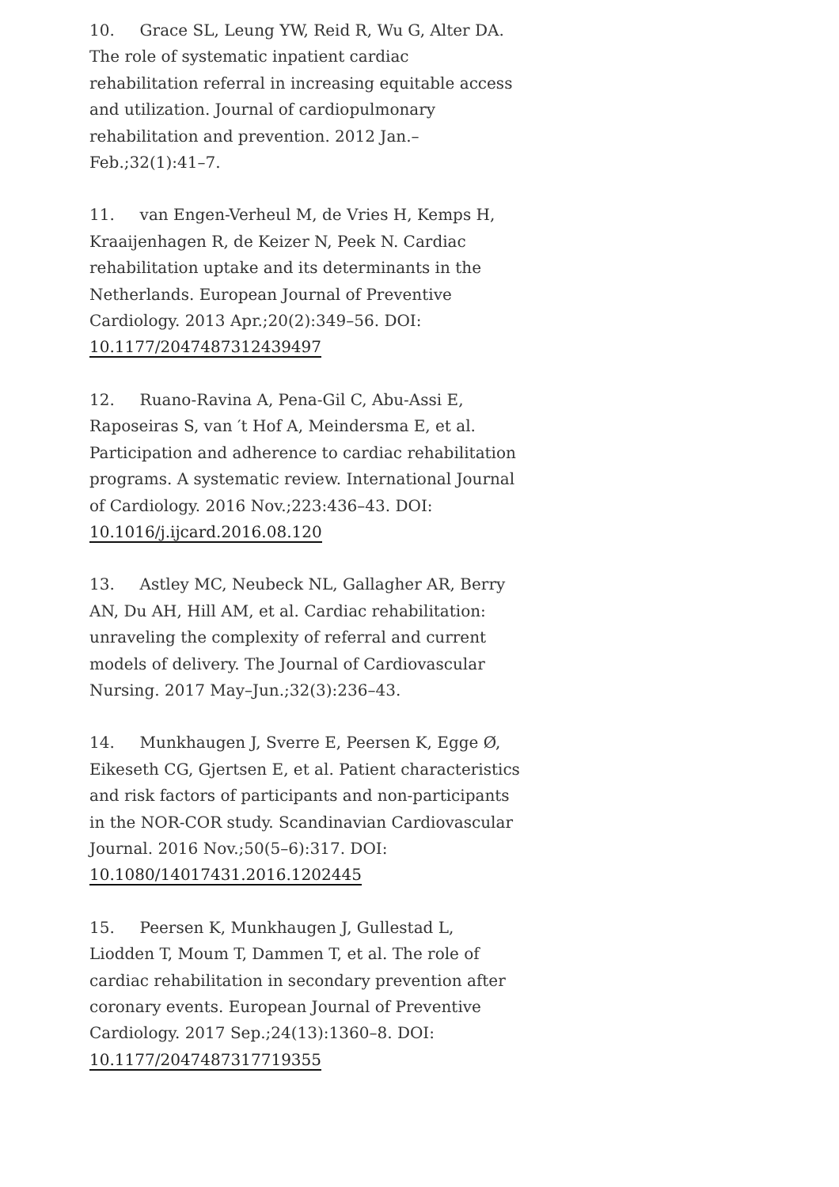10. Grace SL, Leung YW, Reid R, Wu G, Alter DA. The role of systematic inpatient cardiac rehabilitation referral in increasing equitable access and utilization. Journal of cardiopulmonary rehabilitation and prevention. 2012 Jan.–Feb.;32(1):41–7.
11. van Engen-Verheul M, de Vries H, Kemps H, Kraaijenhagen R, de Keizer N, Peek N. Cardiac rehabilitation uptake and its determinants in the Netherlands. European Journal of Preventive Cardiology. 2013 Apr.;20(2):349–56. DOI: 10.1177/2047487312439497
12. Ruano-Ravina A, Pena-Gil C, Abu-Assi E, Raposeiras S, van ′t Hof A, Meindersma E, et al. Participation and adherence to cardiac rehabilitation programs. A systematic review. International Journal of Cardiology. 2016 Nov.;223:436–43. DOI: 10.1016/j.ijcard.2016.08.120
13. Astley MC, Neubeck NL, Gallagher AR, Berry AN, Du AH, Hill AM, et al. Cardiac rehabilitation: unraveling the complexity of referral and current models of delivery. The Journal of Cardiovascular Nursing. 2017 May–Jun.;32(3):236–43.
14. Munkhaugen J, Sverre E, Peersen K, Egge Ø, Eikeseth CG, Gjertsen E, et al. Patient characteristics and risk factors of participants and non-participants in the NOR-COR study. Scandinavian Cardiovascular Journal. 2016 Nov.;50(5–6):317. DOI: 10.1080/14017431.2016.1202445
15. Peersen K, Munkhaugen J, Gullestad L, Liodden T, Moum T, Dammen T, et al. The role of cardiac rehabilitation in secondary prevention after coronary events. European Journal of Preventive Cardiology. 2017 Sep.;24(13):1360–8. DOI: 10.1177/2047487317719355